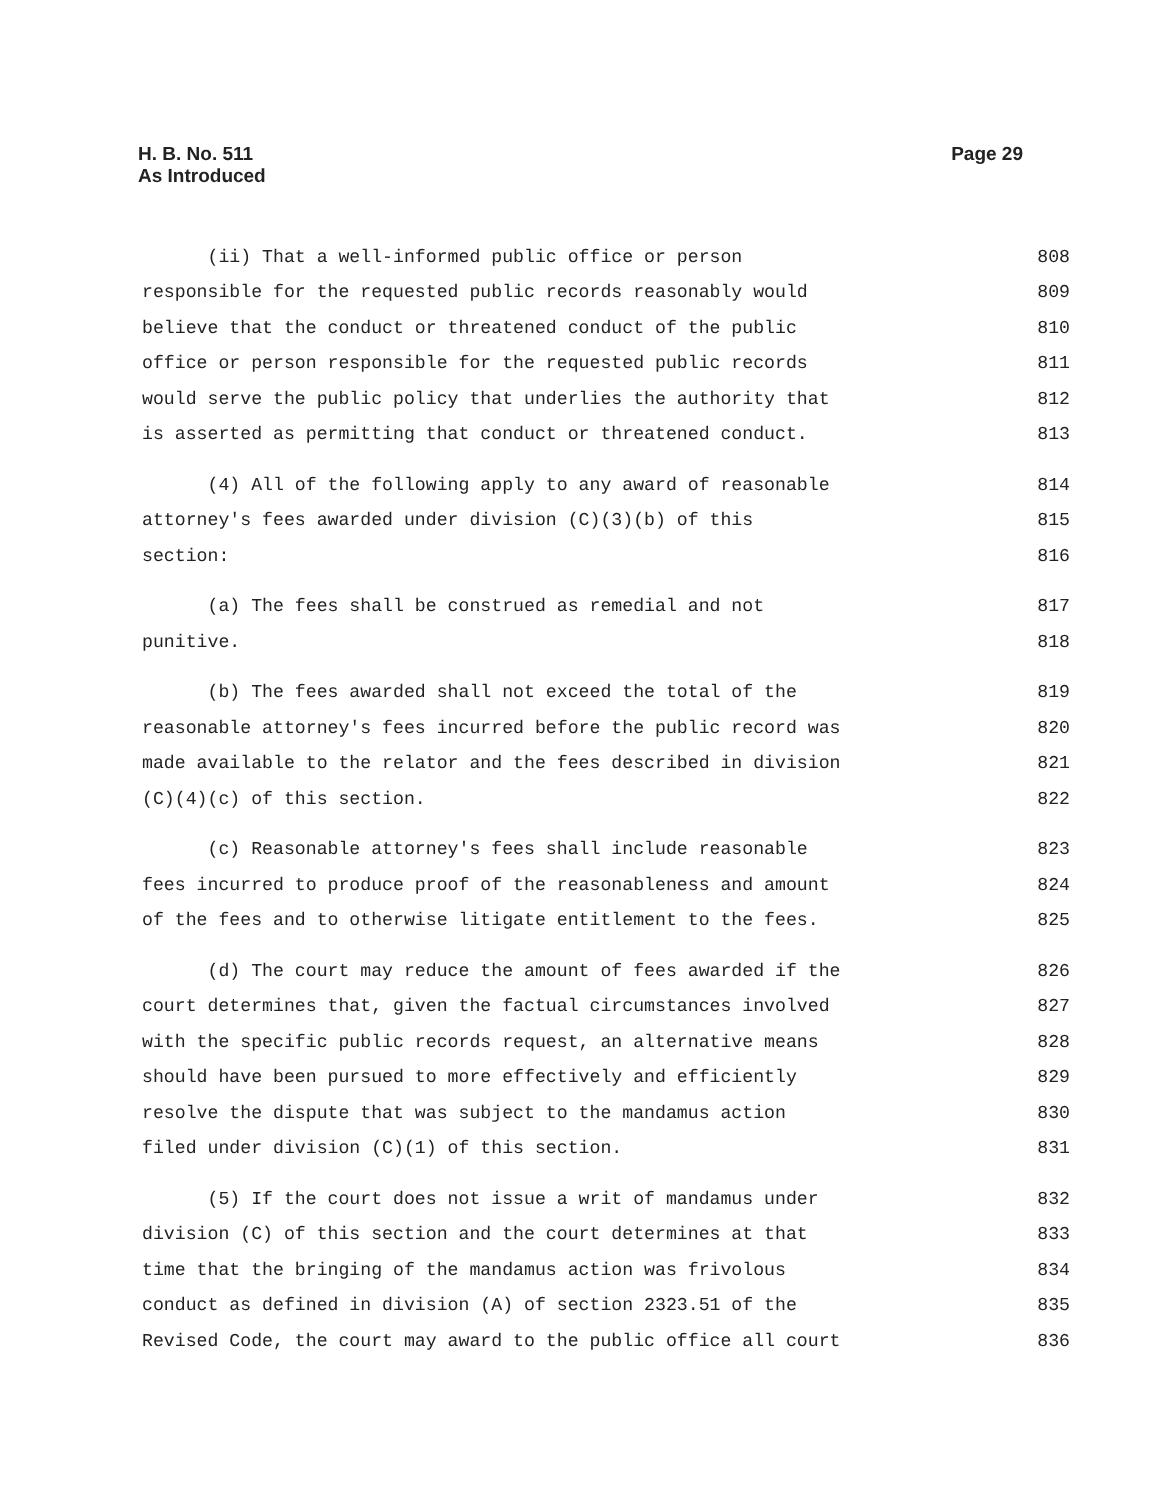Page 29 H. B. No. 511
As Introduced
(ii) That a well-informed public office or person 808
responsible for the requested public records reasonably would 809
believe that the conduct or threatened conduct of the public 810
office or person responsible for the requested public records 811
would serve the public policy that underlies the authority that 812
is asserted as permitting that conduct or threatened conduct. 813
(4) All of the following apply to any award of reasonable 814
attorney's fees awarded under division (C)(3)(b) of this 815
section: 816
(a) The fees shall be construed as remedial and not 817
punitive. 818
(b) The fees awarded shall not exceed the total of the 819
reasonable attorney's fees incurred before the public record was 820
made available to the relator and the fees described in division 821
(C)(4)(c) of this section. 822
(c) Reasonable attorney's fees shall include reasonable 823
fees incurred to produce proof of the reasonableness and amount 824
of the fees and to otherwise litigate entitlement to the fees. 825
(d) The court may reduce the amount of fees awarded if the 826
court determines that, given the factual circumstances involved 827
with the specific public records request, an alternative means 828
should have been pursued to more effectively and efficiently 829
resolve the dispute that was subject to the mandamus action 830
filed under division (C)(1) of this section. 831
(5) If the court does not issue a writ of mandamus under 832
division (C) of this section and the court determines at that 833
time that the bringing of the mandamus action was frivolous 834
conduct as defined in division (A) of section 2323.51 of the 835
Revised Code, the court may award to the public office all court 836